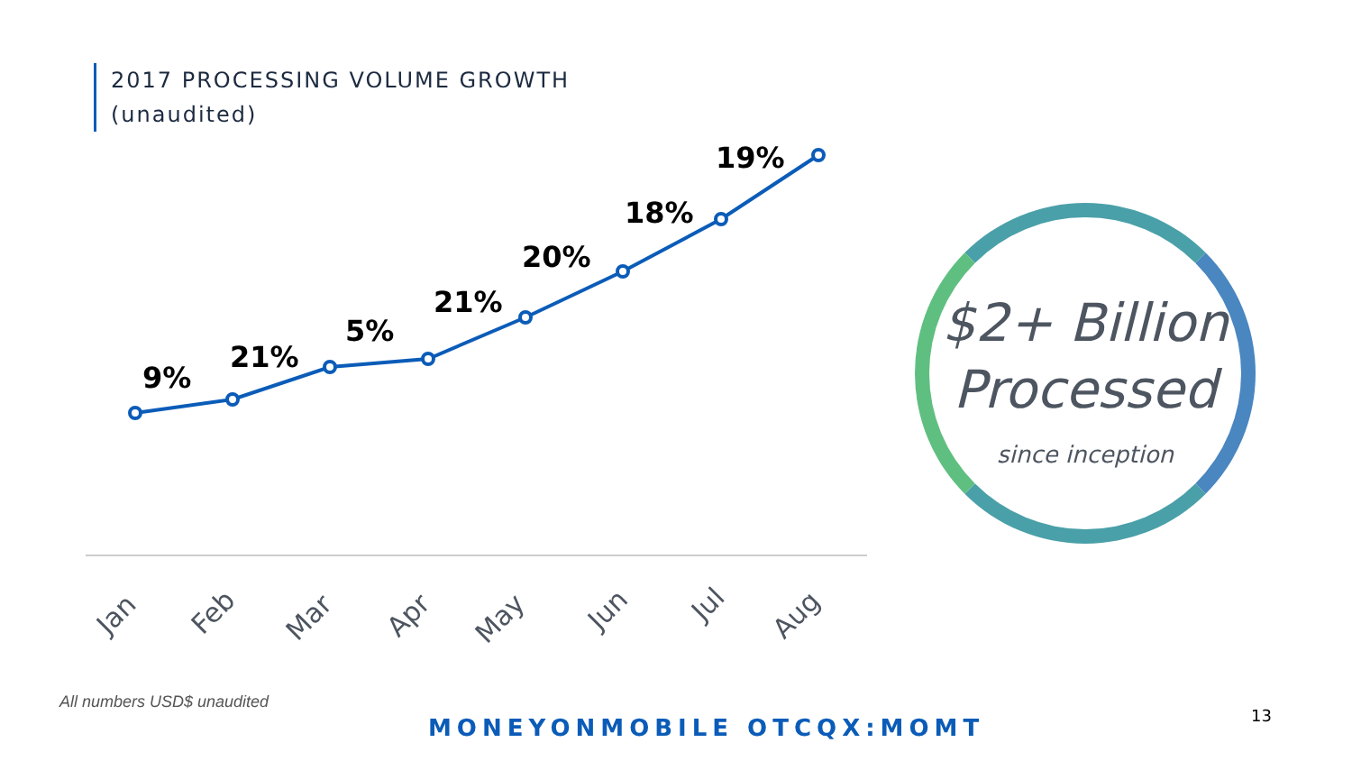2017 PROCESSING VOLUME GROWTH
(unaudited)
9%
21%
5%
21%
20%
18%
19%
Jan
Feb
Mar
Apr
May
Jun
Jul
Aug
$2+ Billion
Processed
since inception
All numbers USD$ unaudited
MONEYONMOBILE OTCQX:MOMT 13